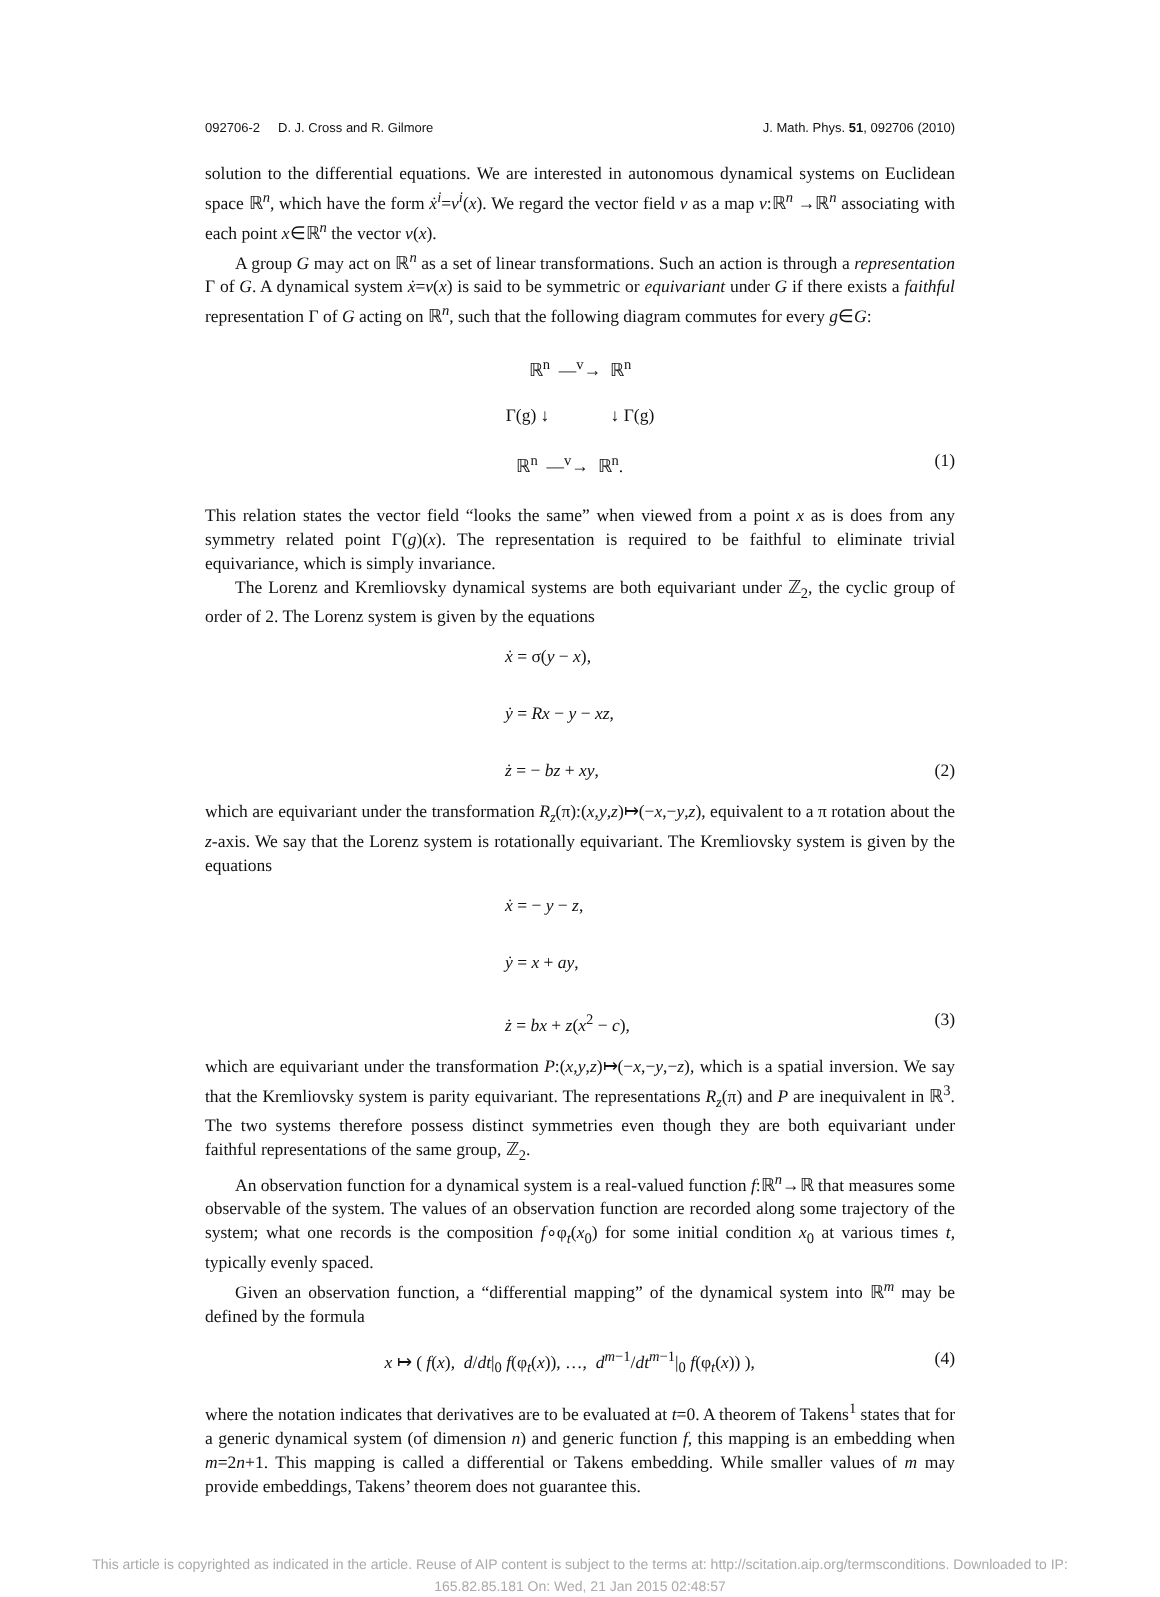092706-2 D. J. Cross and R. Gilmore J. Math. Phys. 51, 092706 (2010)
solution to the differential equations. We are interested in autonomous dynamical systems on Euclidean space ℝ<sup>n</sup>, which have the form ẋ<sup>i</sup>=v<sup>i</sup>(x). We regard the vector field v as a map v:ℝ<sup>n</sup> →ℝ<sup>n</sup> associating with each point x∈ℝ<sup>n</sup> the vector v(x).
A group G may act on ℝ<sup>n</sup> as a set of linear transformations. Such an action is through a representation Γ of G. A dynamical system ẋ=v(x) is said to be symmetric or equivariant under G if there exists a faithful representation Γ of G acting on ℝ<sup>n</sup>, such that the following diagram commutes for every g∈G:
ℝ<sup>n</sup> —<sup>v</sup>→ ℝ<sup>n</sup>
Γ(g) ↓ ↓ Γ(g)
ℝ<sup>n</sup> —<sup>v</sup>→ ℝ<sup>n</sup>. (1)
This relation states the vector field “looks the same” when viewed from a point x as is does from any symmetry related point Γ(g)(x). The representation is required to be faithful to eliminate trivial equivariance, which is simply invariance.
The Lorenz and Kremliovsky dynamical systems are both equivariant under ℤ<sub>2</sub>, the cyclic group of order of 2. The Lorenz system is given by the equations
ẋ = σ(y − x),
ẏ = Rx − y − xz,
ż = − bz + xy, (2)
which are equivariant under the transformation R<sub>z</sub>(π):(x,y,z)↦(−x,−y,z), equivalent to a π rotation about the z-axis. We say that the Lorenz system is rotationally equivariant. The Kremliovsky system is given by the equations
ẋ = − y − z,
ẏ = x + ay,
ż = bx + z(x<sup>2</sup> − c), (3)
which are equivariant under the transformation P:(x,y,z)↦(−x,−y,−z), which is a spatial inversion. We say that the Kremliovsky system is parity equivariant. The representations R<sub>z</sub>(π) and P are inequivalent in ℝ<sup>3</sup>. The two systems therefore possess distinct symmetries even though they are both equivariant under faithful representations of the same group, ℤ<sub>2</sub>.
An observation function for a dynamical system is a real-valued function f:ℝ<sup>n</sup>→ℝ that measures some observable of the system. The values of an observation function are recorded along some trajectory of the system; what one records is the composition f∘φ<sub>t</sub>(x<sub>0</sub>) for some initial condition x<sub>0</sub> at various times t, typically evenly spaced.
Given an observation function, a “differential mapping” of the dynamical system into ℝ<sup>m</sup> may be defined by the formula
x ↦ ( f(x), d/dt|<sub>0</sub> f(φ<sub>t</sub>(x)), …, d<sup>m−1</sup>/dt<sup>m−1</sup>|<sub>0</sub> f(φ<sub>t</sub>(x)) ), (4)
where the notation indicates that derivatives are to be evaluated at t=0. A theorem of Takens<sup>1</sup> states that for a generic dynamical system (of dimension n) and generic function f, this mapping is an embedding when m=2n+1. This mapping is called a differential or Takens embedding. While smaller values of m may provide embeddings, Takens’ theorem does not guarantee this.
This article is copyrighted as indicated in the article. Reuse of AIP content is subject to the terms at: http://scitation.aip.org/termsconditions. Downloaded to IP:
165.82.85.181 On: Wed, 21 Jan 2015 02:48:57